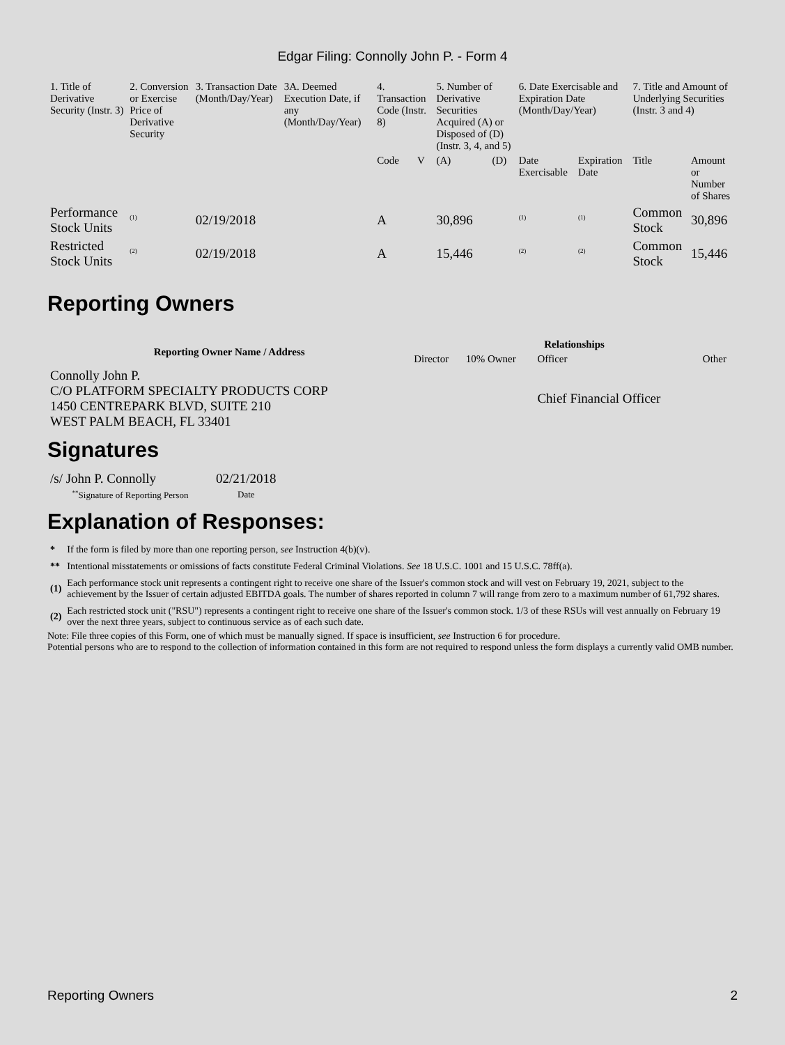Edgar Filing: Connolly John P. - Form 4
| 1. Title of Derivative Security (Instr. 3) | 2. Conversion or Exercise Price of Derivative Security | 3. Transaction Date (Month/Day/Year) | 3A. Deemed Execution Date, if any (Month/Day/Year) | 4. Transaction Code (Instr. 8) | | 5. Number of Derivative Securities Acquired (A) or Disposed of (D) (Instr. 3, 4, and 5) | | 6. Date Exercisable and Expiration Date (Month/Day/Year) | | 7. Title and Amount of Underlying Securities (Instr. 3 and 4) | |
| | | | | Code | V | (A) | (D) | Date Exercisable | Expiration Date | Title | Amount or Number of Shares |
| Performance Stock Units | <sup>(1)</sup> | 02/19/2018 | | A | | 30,896 | | <sup>(1)</sup> | <sup>(1)</sup> | Common Stock | 30,896 |
| Restricted Stock Units | <sup>(2)</sup> | 02/19/2018 | | A | | 15,446 | | <sup>(2)</sup> | <sup>(2)</sup> | Common Stock | 15,446 |
Reporting Owners
| Reporting Owner Name / Address | Relationships | | | |
| --- | --- | --- | --- | --- |
| | Director | 10% Owner | Officer | Other |
| Connolly John P. C/O PLATFORM SPECIALTY PRODUCTS CORP 1450 CENTREPARK BLVD, SUITE 210 WEST PALM BEACH, FL 33401 | | | Chief Financial Officer | |
Signatures
| /s/ John P. Connolly | 02/21/2018 |
| <sup>**</sup> Signature of Reporting Person | Date |
Explanation of Responses:
| * | If the form is filed by more than one reporting person, see Instruction 4(b)(v). |
| ** | Intentional misstatements or omissions of facts constitute Federal Criminal Violations. See 18 U.S.C. 1001 and 15 U.S.C. 78ff(a). |
| (1) | Each performance stock unit represents a contingent right to receive one share of the Issuer's common stock and will vest on February 19, 2021, subject to the achievement by the Issuer of certain adjusted EBITDA goals. The number of shares reported in column 7 will range from zero to a maximum number of 61,792 shares. |
| (2) | Each restricted stock unit ("RSU") represents a contingent right to receive one share of the Issuer's common stock. 1/3 of these RSUs will vest annually on February 19 over the next three years, subject to continuous service as of each such date. |
Note: File three copies of this Form, one of which must be manually signed. If space is insufficient, see Instruction 6 for procedure.
Potential persons who are to respond to the collection of information contained in this form are not required to respond unless the form displays a currently valid OMB number.
Reporting Owners 2